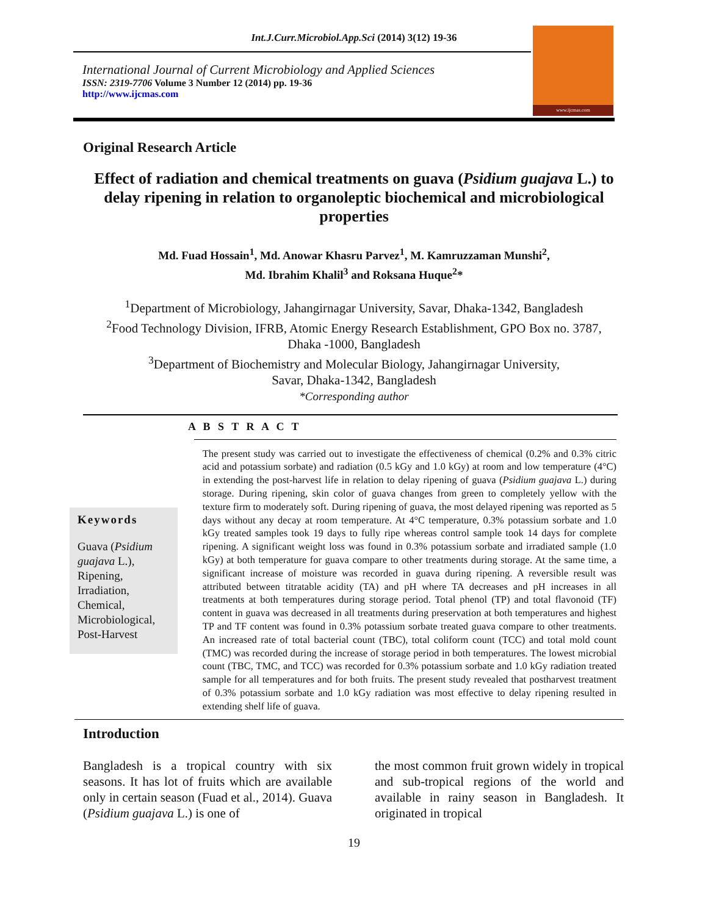Int.J.Curr.Microbiol.App.Sci (2014) 3(12) 19-36
International Journal of Current Microbiology and Applied Sciences
ISSN: 2319-7706 Volume 3 Number 12 (2014) pp. 19-36
http://www.ijcmas.com
www.ijcmas.com
Original Research Article
Effect of radiation and chemical treatments on guava (Psidium guajava L.) to delay ripening in relation to organoleptic biochemical and microbiological properties
Md. Fuad Hossain<sup>1</sup>, Md. Anowar Khasru Parvez<sup>1</sup>, M. Kamruzzaman Munshi<sup>2</sup>,
Md. Ibrahim Khalil<sup>3</sup> and Roksana Huque<sup>2</sup>*
<sup>1</sup> Department of Microbiology, Jahangirnagar University, Savar, Dhaka-1342, Bangladesh
<sup>2</sup> Food Technology Division, IFRB, Atomic Energy Research Establishment, GPO Box no. 3787,
Dhaka -1000, Bangladesh
<sup>3</sup> Department of Biochemistry and Molecular Biology, Jahangirnagar University,
Savar, Dhaka-1342, Bangladesh
*Corresponding author
A B S T R A C T
Keywords
Guava (Psidium guajava L.), Ripening, Irradiation, Chemical, Microbiological, Post-Harvest
The present study was carried out to investigate the effectiveness of chemical (0.2% and 0.3% citric acid and potassium sorbate) and radiation (0.5 kGy and 1.0 kGy) at room and low temperature (4°C) in extending the post-harvest life in relation to delay ripening of guava (Psidium guajava L.) during storage. During ripening, skin color of guava changes from green to completely yellow with the texture firm to moderately soft. During ripening of guava, the most delayed ripening was reported as 5 days without any decay at room temperature. At 4°C temperature, 0.3% potassium sorbate and 1.0 kGy treated samples took 19 days to fully ripe whereas control sample took 14 days for complete ripening. A significant weight loss was found in 0.3% potassium sorbate and irradiated sample (1.0 kGy) at both temperature for guava compare to other treatments during storage. At the same time, a significant increase of moisture was recorded in guava during ripening. A reversible result was attributed between titratable acidity (TA) and pH where TA decreases and pH increases in all treatments at both temperatures during storage period. Total phenol (TP) and total flavonoid (TF) content in guava was decreased in all treatments during preservation at both temperatures and highest TP and TF content was found in 0.3% potassium sorbate treated guava compare to other treatments. An increased rate of total bacterial count (TBC), total coliform count (TCC) and total mold count (TMC) was recorded during the increase of storage period in both temperatures. The lowest microbial count (TBC, TMC, and TCC) was recorded for 0.3% potassium sorbate and 1.0 kGy radiation treated sample for all temperatures and for both fruits. The present study revealed that postharvest treatment of 0.3% potassium sorbate and 1.0 kGy radiation was most effective to delay ripening resulted in extending shelf life of guava.
Introduction
Bangladesh is a tropical country with six seasons. It has lot of fruits which are available only in certain season (Fuad et al., 2014). Guava (Psidium guajava L.) is one of
the most common fruit grown widely in tropical and sub-tropical regions of the world and available in rainy season in Bangladesh. It originated in tropical
19